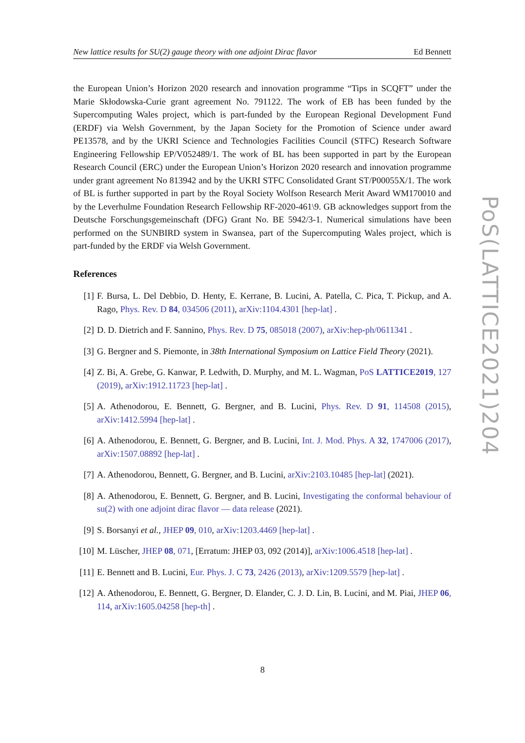New lattice results for SU(2) gauge theory with one adjoint Dirac flavor Ed Bennett
the European Union’s Horizon 2020 research and innovation programme “Tips in SCQFT” under the Marie Skłodowska-Curie grant agreement No. 791122. The work of EB has been funded by the Supercomputing Wales project, which is part-funded by the European Regional Development Fund (ERDF) via Welsh Government, by the Japan Society for the Promotion of Science under award PE13578, and by the UKRI Science and Technologies Facilities Council (STFC) Research Software Engineering Fellowship EP/V052489/1. The work of BL has been supported in part by the European Research Council (ERC) under the European Union’s Horizon 2020 research and innovation programme under grant agreement No 813942 and by the UKRI STFC Consolidated Grant ST/P00055X/1. The work of BL is further supported in part by the Royal Society Wolfson Research Merit Award WM170010 and by the Leverhulme Foundation Research Fellowship RF-2020-461\9. GB acknowledges support from the Deutsche Forschungsgemeinschaft (DFG) Grant No. BE 5942/3-1. Numerical simulations have been performed on the SUNBIRD system in Swansea, part of the Supercomputing Wales project, which is part-funded by the ERDF via Welsh Government.
References
[1] F. Bursa, L. Del Debbio, D. Henty, E. Kerrane, B. Lucini, A. Patella, C. Pica, T. Pickup, and A. Rago, Phys. Rev. D 84, 034506 (2011), arXiv:1104.4301 [hep-lat] .
[2] D. D. Dietrich and F. Sannino, Phys. Rev. D 75, 085018 (2007), arXiv:hep-ph/0611341 .
[3] G. Bergner and S. Piemonte, in 38th International Symposium on Lattice Field Theory (2021).
[4] Z. Bi, A. Grebe, G. Kanwar, P. Ledwith, D. Murphy, and M. L. Wagman, PoS LATTICE2019, 127 (2019), arXiv:1912.11723 [hep-lat] .
[5] A. Athenodorou, E. Bennett, G. Bergner, and B. Lucini, Phys. Rev. D 91, 114508 (2015), arXiv:1412.5994 [hep-lat] .
[6] A. Athenodorou, E. Bennett, G. Bergner, and B. Lucini, Int. J. Mod. Phys. A 32, 1747006 (2017), arXiv:1507.08892 [hep-lat] .
[7] A. Athenodorou, Bennett, G. Bergner, and B. Lucini, arXiv:2103.10485 [hep-lat] (2021).
[8] A. Athenodorou, E. Bennett, G. Bergner, and B. Lucini, Investigating the conformal behaviour of su(2) with one adjoint dirac flavor — data release (2021).
[9] S. Borsanyi et al., JHEP 09, 010, arXiv:1203.4469 [hep-lat] .
[10] M. Lüscher, JHEP 08, 071, [Erratum: JHEP 03, 092 (2014)], arXiv:1006.4518 [hep-lat] .
[11] E. Bennett and B. Lucini, Eur. Phys. J. C 73, 2426 (2013), arXiv:1209.5579 [hep-lat] .
[12] A. Athenodorou, E. Bennett, G. Bergner, D. Elander, C. J. D. Lin, B. Lucini, and M. Piai, JHEP 06, 114, arXiv:1605.04258 [hep-th] .
PoS(LATTICE2021)204
8